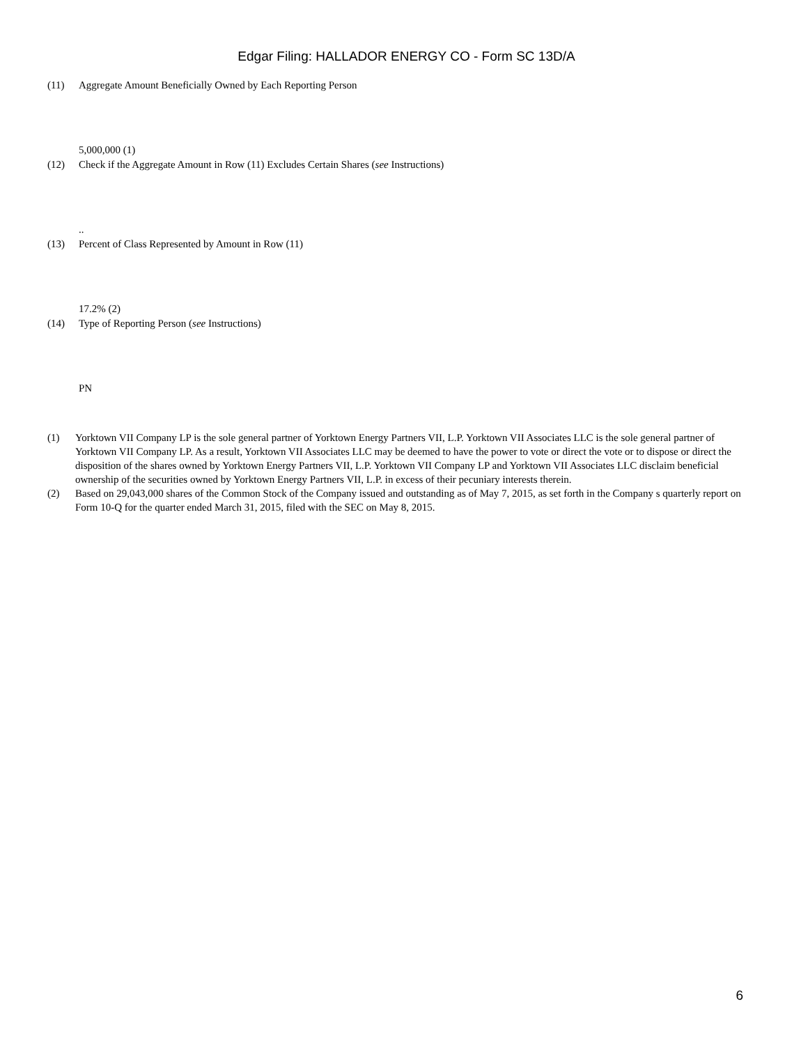Edgar Filing: HALLADOR ENERGY CO - Form SC 13D/A
(11) Aggregate Amount Beneficially Owned by Each Reporting Person
5,000,000 (1)
(12) Check if the Aggregate Amount in Row (11) Excludes Certain Shares (see Instructions)
..
(13) Percent of Class Represented by Amount in Row (11)
17.2% (2)
(14) Type of Reporting Person (see Instructions)
PN
(1) Yorktown VII Company LP is the sole general partner of Yorktown Energy Partners VII, L.P. Yorktown VII Associates LLC is the sole general partner of Yorktown VII Company LP. As a result, Yorktown VII Associates LLC may be deemed to have the power to vote or direct the vote or to dispose or direct the disposition of the shares owned by Yorktown Energy Partners VII, L.P. Yorktown VII Company LP and Yorktown VII Associates LLC disclaim beneficial ownership of the securities owned by Yorktown Energy Partners VII, L.P. in excess of their pecuniary interests therein.
(2) Based on 29,043,000 shares of the Common Stock of the Company issued and outstanding as of May 7, 2015, as set forth in the Company s quarterly report on Form 10-Q for the quarter ended March 31, 2015, filed with the SEC on May 8, 2015.
6